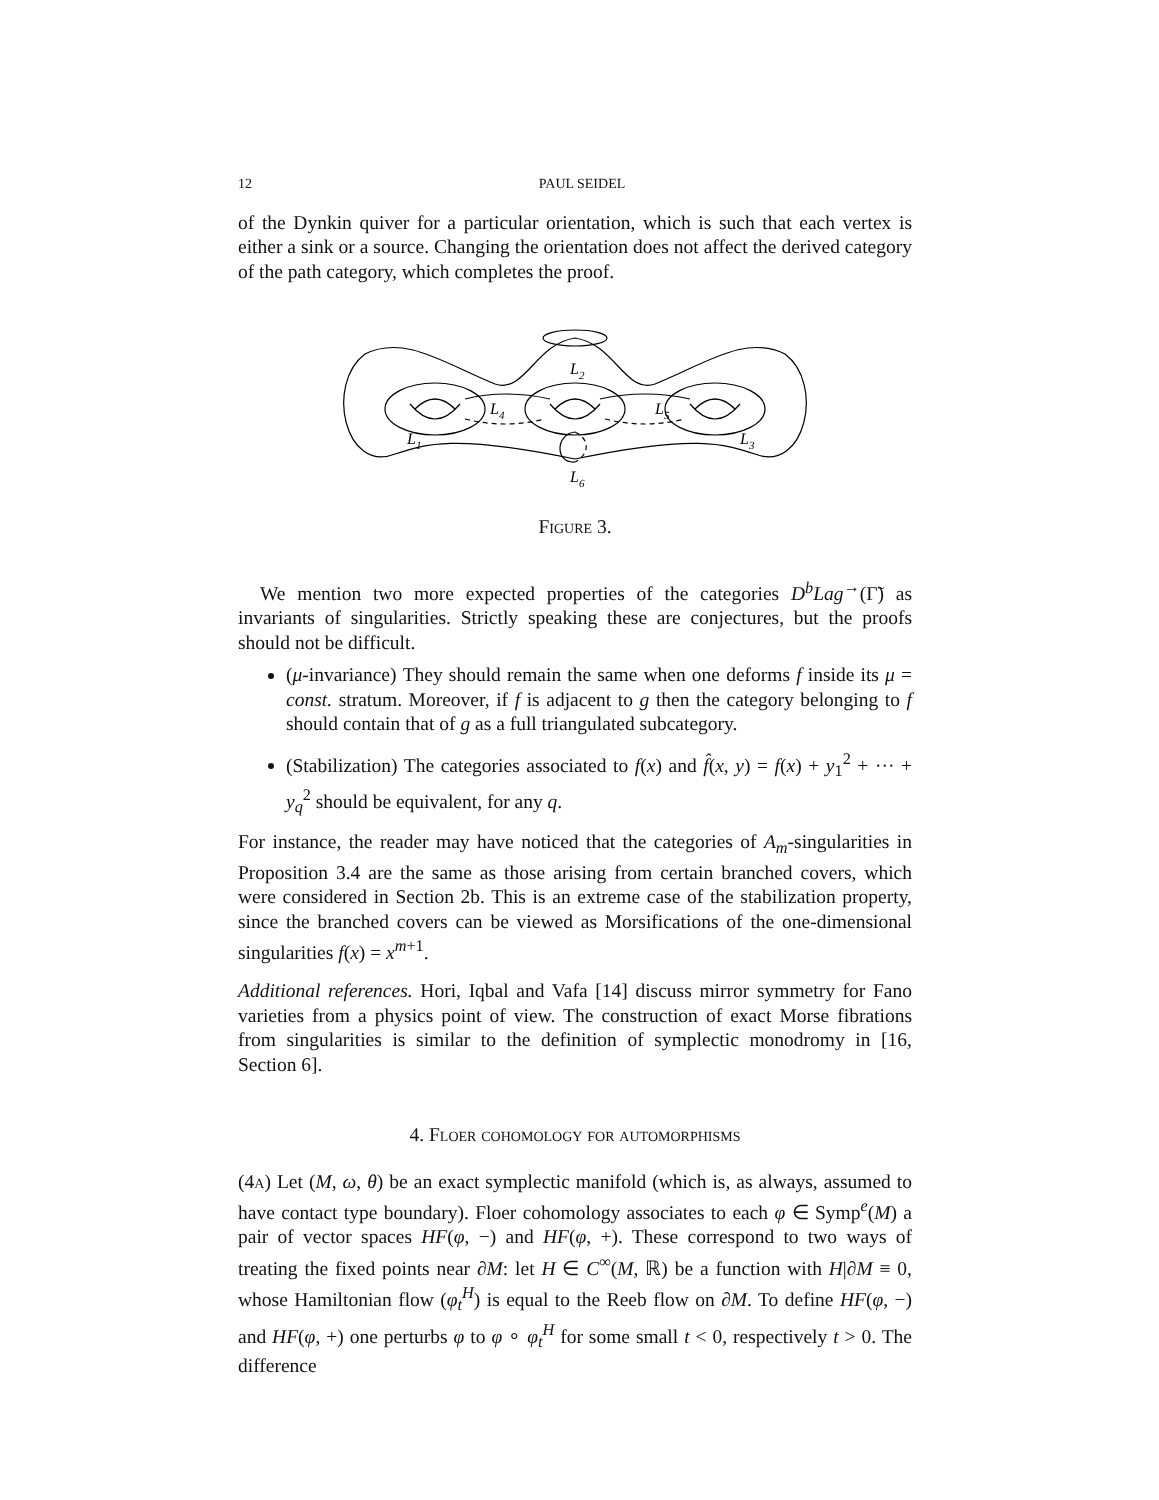12 PAUL SEIDEL
of the Dynkin quiver for a particular orientation, which is such that each vertex is either a sink or a source. Changing the orientation does not affect the derived category of the path category, which completes the proof.
L2
L4
L5
L1
L3
L6
Figure 3.
We mention two more expected properties of the categories D<sup>b</sup>Lag<sup>→</sup>(Γ̃) as invariants of singularities. Strictly speaking these are conjectures, but the proofs should not be difficult.
(μ-invariance) They should remain the same when one deforms f inside its μ = const. stratum. Moreover, if f is adjacent to g then the category belonging to f should contain that of g as a full triangulated subcategory.
(Stabilization) The categories associated to f(x) and f̂(x, y) = f(x) + y<sub>1</sub><sup>2</sup> + ··· + y<sub>q</sub><sup>2</sup> should be equivalent, for any q.
For instance, the reader may have noticed that the categories of A<sub>m</sub>-singularities in Proposition 3.4 are the same as those arising from certain branched covers, which were considered in Section 2b. This is an extreme case of the stabilization property, since the branched covers can be viewed as Morsifications of the one-dimensional singularities f(x) = x<sup>m+1</sup>.
Additional references. Hori, Iqbal and Vafa [14] discuss mirror symmetry for Fano varieties from a physics point of view. The construction of exact Morse fibrations from singularities is similar to the definition of symplectic monodromy in [16, Section 6].
4. Floer cohomology for automorphisms
(4a) Let (M, ω, θ) be an exact symplectic manifold (which is, as always, assumed to have contact type boundary). Floer cohomology associates to each φ ∈ Symp<sup>e</sup>(M) a pair of vector spaces HF(φ, −) and HF(φ, +). These correspond to two ways of treating the fixed points near ∂M: let H ∈ C<sup>∞</sup>(M, ℝ) be a function with H|∂M ≡ 0, whose Hamiltonian flow (φ<sub>t</sub><sup>H</sup>) is equal to the Reeb flow on ∂M. To define HF(φ, −) and HF(φ, +) one perturbs φ to φ ∘ φ<sub>t</sub><sup>H</sup> for some small t < 0, respectively t > 0. The difference